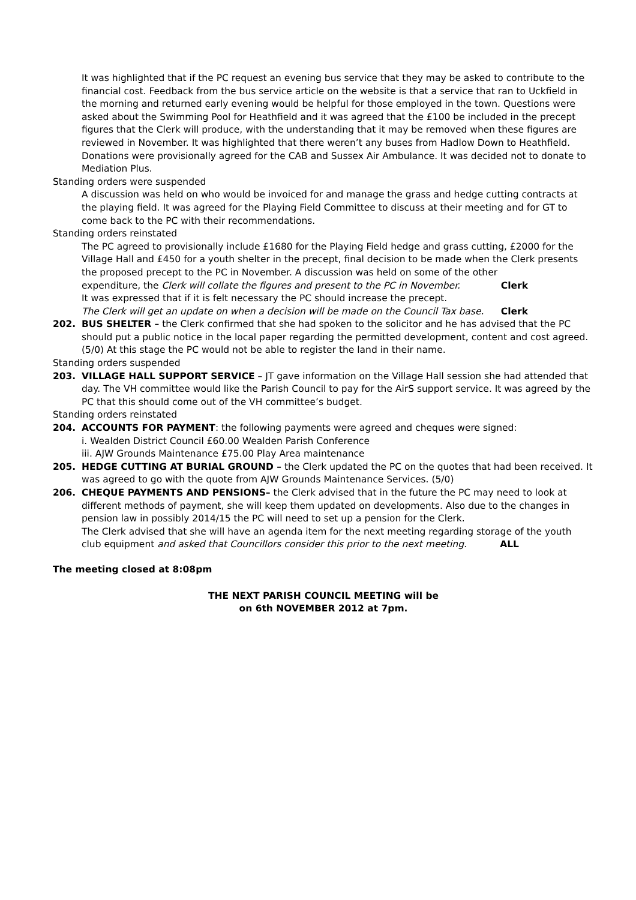It was highlighted that if the PC request an evening bus service that they may be asked to contribute to the financial cost. Feedback from the bus service article on the website is that a service that ran to Uckfield in the morning and returned early evening would be helpful for those employed in the town. Questions were asked about the Swimming Pool for Heathfield and it was agreed that the £100 be included in the precept figures that the Clerk will produce, with the understanding that it may be removed when these figures are reviewed in November. It was highlighted that there weren’t any buses from Hadlow Down to Heathfield.
Donations were provisionally agreed for the CAB and Sussex Air Ambulance. It was decided not to donate to Mediation Plus.
Standing orders were suspended
A discussion was held on who would be invoiced for and manage the grass and hedge cutting contracts at the playing field. It was agreed for the Playing Field Committee to discuss at their meeting and for GT to come back to the PC with their recommendations.
Standing orders reinstated
The PC agreed to provisionally include £1680 for the Playing Field hedge and grass cutting, £2000 for the Village Hall and £450 for a youth shelter in the precept, final decision to be made when the Clerk presents the proposed precept to the PC in November. A discussion was held on some of the other
expenditure, the Clerk will collate the figures and present to the PC in November. Clerk
It was expressed that if it is felt necessary the PC should increase the precept.
The Clerk will get an update on when a decision will be made on the Council Tax base. Clerk
202. BUS SHELTER – the Clerk confirmed that she had spoken to the solicitor and he has advised that the PC should put a public notice in the local paper regarding the permitted development, content and cost agreed. (5/0) At this stage the PC would not be able to register the land in their name.
Standing orders suspended
203. VILLAGE HALL SUPPORT SERVICE – JT gave information on the Village Hall session she had attended that day. The VH committee would like the Parish Council to pay for the AirS support service. It was agreed by the PC that this should come out of the VH committee’s budget.
Standing orders reinstated
204. ACCOUNTS FOR PAYMENT: the following payments were agreed and cheques were signed:
i. Wealden District Council £60.00 Wealden Parish Conference
iii. AJW Grounds Maintenance £75.00 Play Area maintenance
205. HEDGE CUTTING AT BURIAL GROUND – the Clerk updated the PC on the quotes that had been received. It was agreed to go with the quote from AJW Grounds Maintenance Services. (5/0)
206. CHEQUE PAYMENTS AND PENSIONS– the Clerk advised that in the future the PC may need to look at different methods of payment, she will keep them updated on developments. Also due to the changes in pension law in possibly 2014/15 the PC will need to set up a pension for the Clerk.
The Clerk advised that she will have an agenda item for the next meeting regarding storage of the youth
club equipment and asked that Councillors consider this prior to the next meeting. ALL
The meeting closed at 8:08pm
THE NEXT PARISH COUNCIL MEETING will be
on 6th NOVEMBER 2012 at 7pm.